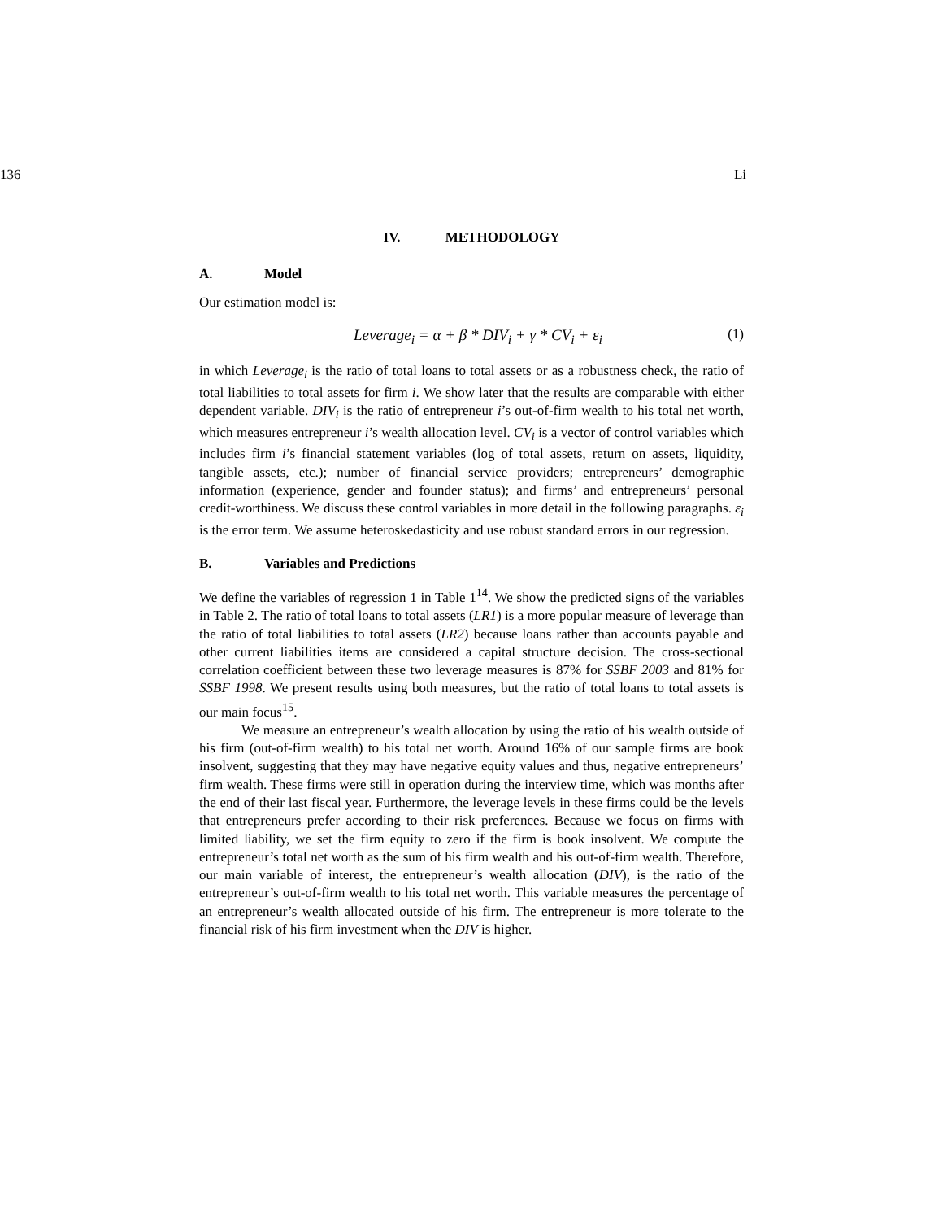136 Li
IV. METHODOLOGY
A. Model
Our estimation model is:
Leverage<sub>i</sub> = α + β * DIV<sub>i</sub> + γ * CV<sub>i</sub> + ε<sub>i</sub> (1)
in which Leverage<sub>i</sub> is the ratio of total loans to total assets or as a robustness check, the ratio of total liabilities to total assets for firm i. We show later that the results are comparable with either dependent variable. DIV<sub>i</sub> is the ratio of entrepreneur i’s out-of-firm wealth to his total net worth, which measures entrepreneur i’s wealth allocation level. CV<sub>i</sub> is a vector of control variables which includes firm i’s financial statement variables (log of total assets, return on assets, liquidity, tangible assets, etc.); number of financial service providers; entrepreneurs’ demographic information (experience, gender and founder status); and firms’ and entrepreneurs’ personal credit-worthiness. We discuss these control variables in more detail in the following paragraphs. ε<sub>i</sub> is the error term. We assume heteroskedasticity and use robust standard errors in our regression.
B. Variables and Predictions
We define the variables of regression 1 in Table 1<sup>14</sup>. We show the predicted signs of the variables in Table 2. The ratio of total loans to total assets (LR1) is a more popular measure of leverage than the ratio of total liabilities to total assets (LR2) because loans rather than accounts payable and other current liabilities items are considered a capital structure decision. The cross-sectional correlation coefficient between these two leverage measures is 87% for SSBF 2003 and 81% for SSBF 1998. We present results using both measures, but the ratio of total loans to total assets is our main focus<sup>15</sup>.
We measure an entrepreneur’s wealth allocation by using the ratio of his wealth outside of his firm (out-of-firm wealth) to his total net worth. Around 16% of our sample firms are book insolvent, suggesting that they may have negative equity values and thus, negative entrepreneurs’ firm wealth. These firms were still in operation during the interview time, which was months after the end of their last fiscal year. Furthermore, the leverage levels in these firms could be the levels that entrepreneurs prefer according to their risk preferences. Because we focus on firms with limited liability, we set the firm equity to zero if the firm is book insolvent. We compute the entrepreneur’s total net worth as the sum of his firm wealth and his out-of-firm wealth. Therefore, our main variable of interest, the entrepreneur’s wealth allocation (DIV), is the ratio of the entrepreneur’s out-of-firm wealth to his total net worth. This variable measures the percentage of an entrepreneur’s wealth allocated outside of his firm. The entrepreneur is more tolerate to the financial risk of his firm investment when the DIV is higher.